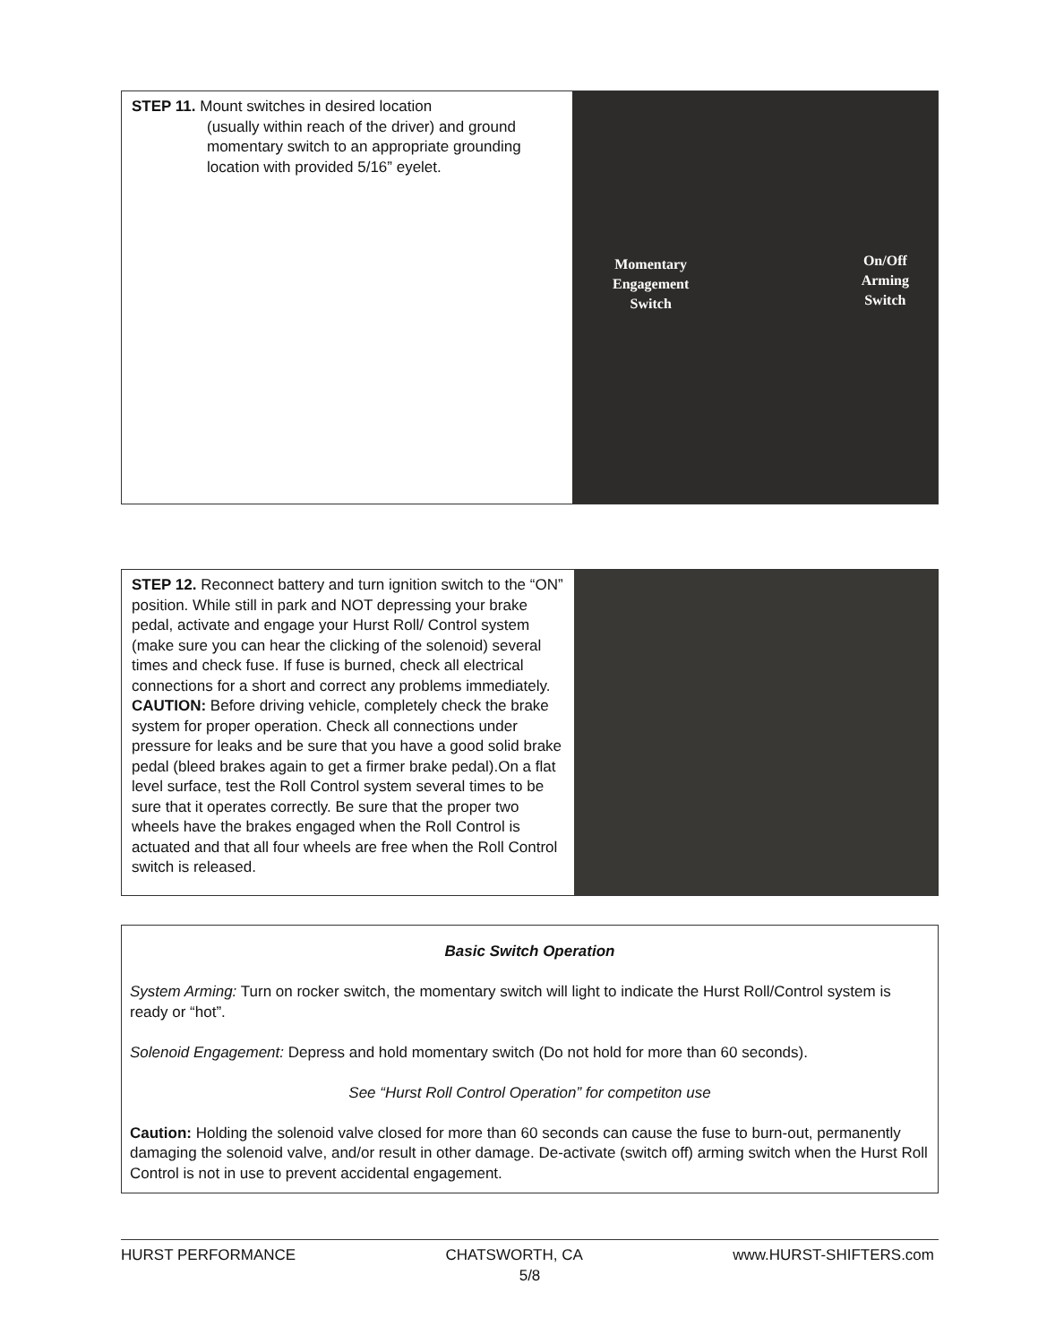STEP 11. Mount switches in desired location
(usually within reach of the driver) and ground momentary switch to an appropriate grounding location with provided 5/16” eyelet.
Momentary
Engagement
Switch
On/Off
Arming
Switch
STEP 12. Reconnect battery and turn ignition switch to the “ON” position. While still in park and NOT depressing your brake pedal, activate and engage your Hurst Roll/ Control system (make sure you can hear the clicking of the solenoid) several times and check fuse. If fuse is burned, check all electrical connections for a short and correct any problems immediately.
CAUTION: Before driving vehicle, completely check the brake system for proper operation. Check all connections under pressure for leaks and be sure that you have a good solid brake pedal (bleed brakes again to get a firmer brake pedal).On a flat level surface, test the Roll Control system several times to be sure that it operates correctly. Be sure that the proper two wheels have the brakes engaged when the Roll Control is actuated and that all four wheels are free when the Roll Control switch is released.
Basic Switch Operation
System Arming: Turn on rocker switch, the momentary switch will light to indicate the Hurst Roll/Control system is ready or “hot”.
Solenoid Engagement: Depress and hold momentary switch (Do not hold for more than 60 seconds).
See “Hurst Roll Control Operation” for competiton use
Caution: Holding the solenoid valve closed for more than 60 seconds can cause the fuse to burn-out, permanently damaging the solenoid valve, and/or result in other damage. De-activate (switch off) arming switch when the Hurst Roll Control is not in use to prevent accidental engagement.
HURST PERFORMANCE CHATSWORTH, CA www.HURST-SHIFTERS.com
5/8